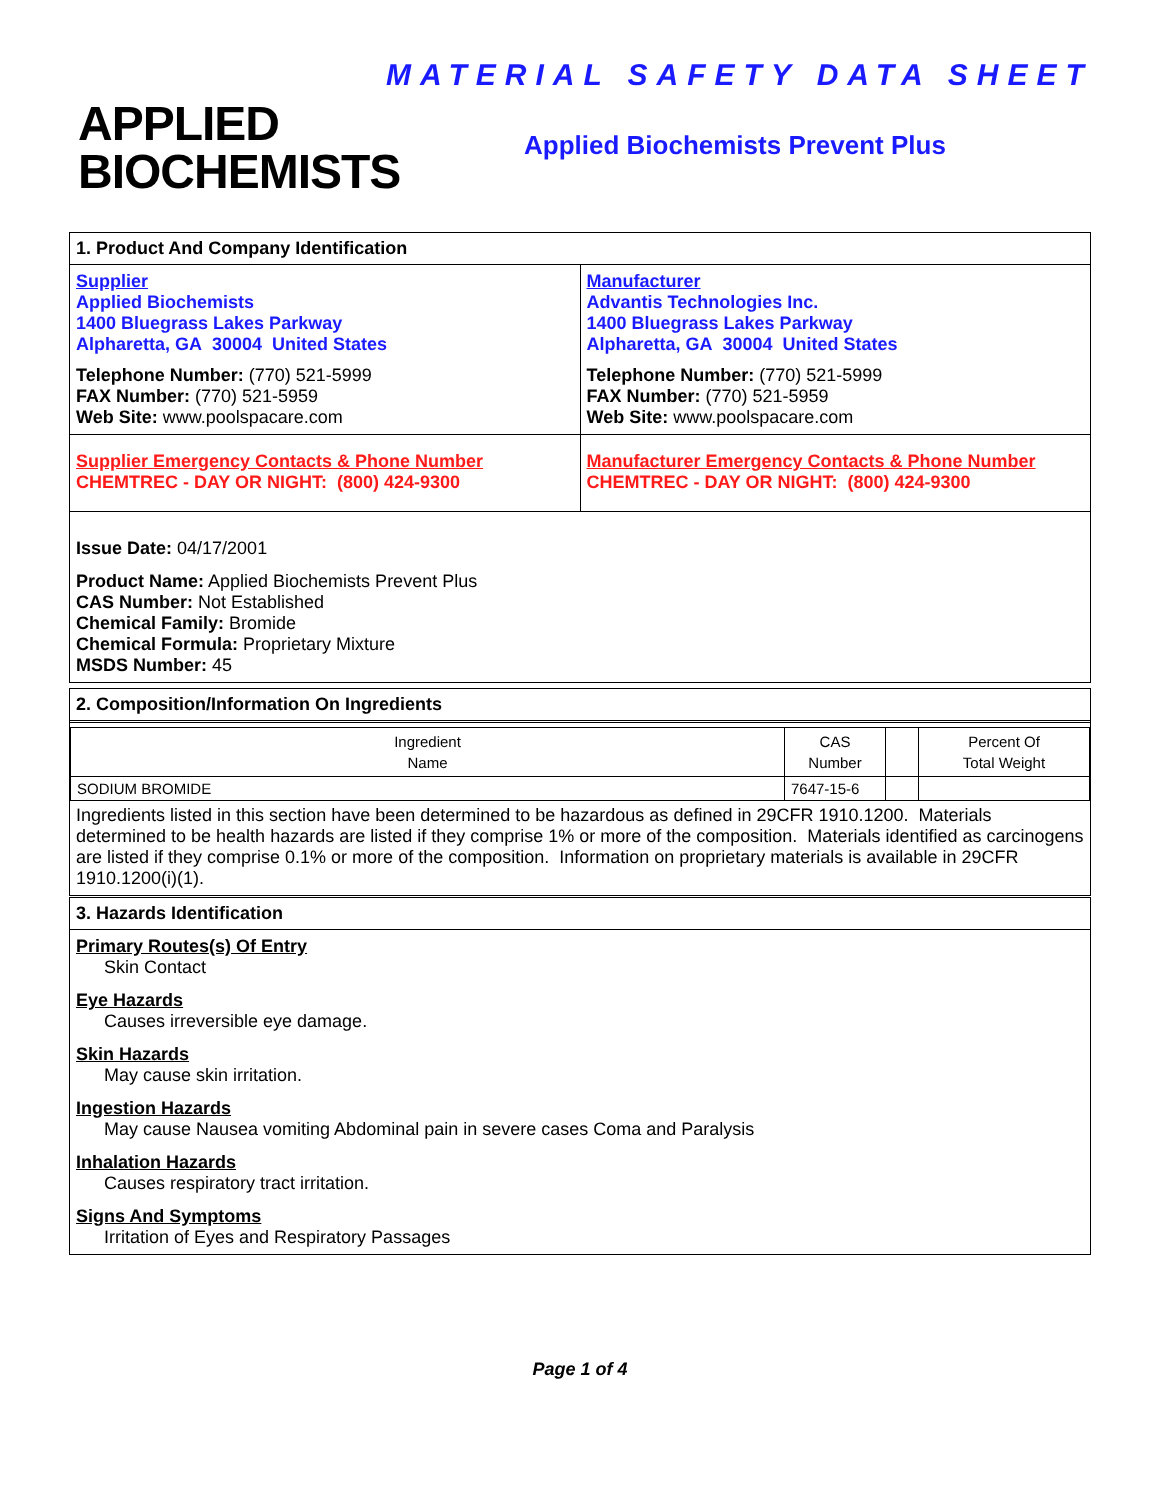APPLIED
BIOCHEMISTS
MATERIAL SAFETY DATA SHEET
Applied Biochemists Prevent Plus
1. Product And Company Identification
Supplier
Applied Biochemists
1400 Bluegrass Lakes Parkway
Alpharetta, GA 30004 United States
Telephone Number: (770) 521-5999
FAX Number: (770) 521-5959
Web Site: www.poolspacare.com
Manufacturer
Advantis Technologies Inc.
1400 Bluegrass Lakes Parkway
Alpharetta, GA 30004 United States
Telephone Number: (770) 521-5999
FAX Number: (770) 521-5959
Web Site: www.poolspacare.com
Supplier Emergency Contacts & Phone Number
CHEMTREC - DAY OR NIGHT: (800) 424-9300
Manufacturer Emergency Contacts & Phone Number
CHEMTREC - DAY OR NIGHT: (800) 424-9300
Issue Date: 04/17/2001
Product Name: Applied Biochemists Prevent Plus
CAS Number: Not Established
Chemical Family: Bromide
Chemical Formula: Proprietary Mixture
MSDS Number: 45
2. Composition/Information On Ingredients
| Ingredient Name | CAS Number | | Percent Of Total Weight |
| --- | --- | --- | --- |
| SODIUM BROMIDE | 7647-15-6 | | |
Ingredients listed in this section have been determined to be hazardous as defined in 29CFR 1910.1200. Materials determined to be health hazards are listed if they comprise 1% or more of the composition. Materials identified as carcinogens are listed if they comprise 0.1% or more of the composition. Information on proprietary materials is available in 29CFR 1910.1200(i)(1).
3. Hazards Identification
Primary Routes(s) Of Entry
Skin Contact
Eye Hazards
Causes irreversible eye damage.
Skin Hazards
May cause skin irritation.
Ingestion Hazards
May cause Nausea vomiting Abdominal pain in severe cases Coma and Paralysis
Inhalation Hazards
Causes respiratory tract irritation.
Signs And Symptoms
Irritation of Eyes and Respiratory Passages
Page 1 of 4